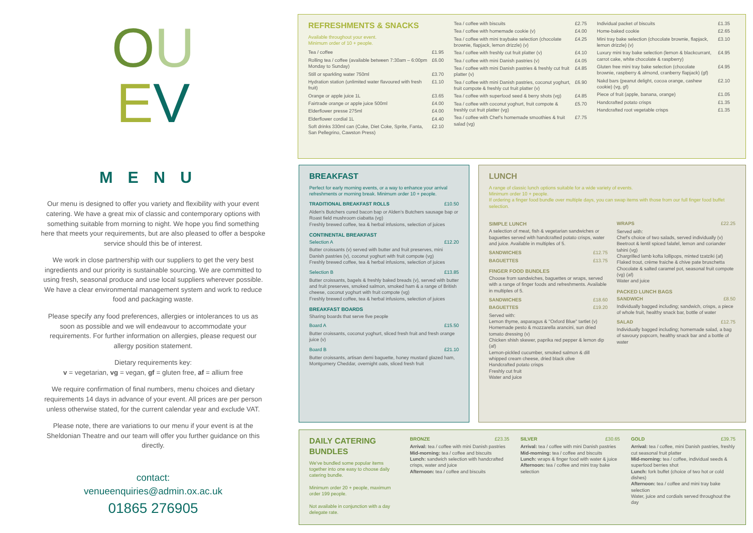OU
EV
MENU
Our menu is designed to offer you variety and flexibility with your event catering. We have a great mix of classic and contemporary options with something suitable from morning to night. We hope you find something here that meets your requirements, but are also pleased to offer a bespoke service should this be of interest.
We work in close partnership with our suppliers to get the very best ingredients and our priority is sustainable sourcing. We are committed to using fresh, seasonal produce and use local suppliers wherever possible. We have a clear environmental management system and work to reduce food and packaging waste.
Please specify any food preferences, allergies or intolerances to us as soon as possible and we will endeavour to accommodate your requirements. For further information on allergies, please request our allergy position statement.
Dietary requirements key:
v = vegetarian, vg = vegan, gf = gluten free, af = allium free
We require confirmation of final numbers, menu choices and dietary requirements 14 days in advance of your event. All prices are per person unless otherwise stated, for the current calendar year and exclude VAT.
Please note, there are variations to our menu if your event is at the Sheldonian Theatre and our team will offer you further guidance on this directly.
contact:
venueenquiries@admin.ox.ac.uk
01865 276905
REFRESHMENTS & SNACKS
Available throughout your event.
Minimum order of 10 + people.
Tea / coffee £1.95
Rolling tea / coffee (available between 7:30am – 6:00pm Monday to Sunday) £6.00
Still or sparkling water 750ml £3.70
Hydration station (unlimited water flavoured with fresh fruit) £1.10
Orange or apple juice 1L £3.65
Fairtrade orange or apple juice 500ml £4.00
Elderflower presse 275ml £4.00
Elderflower cordial 1L £4.40
Soft drinks 330ml can (Coke, Diet Coke, Sprite, Fanta, San Pellegrino, Cawston Press) £2.10
Tea / coffee with biscuits £2.75
Tea / coffee with homemade cookie (v) £4.00
Tea / coffee with mini traybake selection (chocolate brownie, flapjack, lemon drizzle) (v) £4.25
Tea / coffee with freshly cut fruit platter (v) £4.10
Tea / coffee with mini Danish pastries (v) £4.05
Tea / coffee with mini Danish pastries & freshly cut fruit platter (v) £4.85
Tea / coffee with mini Danish pastries, coconut yoghurt, fruit compote & freshly cut fruit platter (v) £6.90
Tea / coffee with superfood seed & berry shots (vg) £4.85
Tea / coffee with coconut yoghurt, fruit compote & freshly cut fruit platter (vg) £5.70
Tea / coffee with Chef's homemade smoothies & fruit salad (vg) £7.75
Individual packet of biscuits £1.35
Home-baked cookie £2.65
Mini tray bake selection (chocolate brownie, flapjack, lemon drizzle) (v) £3.10
Luxury mini tray bake selection (lemon & blackcurrant, carrot cake, white chocolate & raspberry) £4.95
Gluten free mini tray bake selection (chocolate brownie, raspberry & almond, cranberry flapjack) (gf) £4.95
Nakd bars (peanut delight, cocoa orange, cashew cookie) (vg, gf) £2.10
Piece of fruit (apple, banana, orange) £1.05
Handcrafted potato crisps £1.35
Handcrafted root vegetable crisps £1.35
BREAKFAST
Perfect for early morning events, or a way to enhance your arrival refreshments or morning break. Minimum order 10 + people.
TRADITIONAL BREAKFAST ROLLS £10.50
Alden's Butchers cured bacon bap or Alden's Butchers sausage bap or Roast field mushroom ciabatta (vg)
Freshly brewed coffee, tea & herbal infusions, selection of juices
CONTINENTAL BREAKFAST
Selection A £12.20
Butter croissants (v) served with butter and fruit preserves, mini Danish pastries (v), coconut yoghurt with fruit compote (vg)
Freshly brewed coffee, tea & herbal infusions, selection of juices
Selection B £13.85
Butter croissants, bagels & freshly baked breads (v), served with butter and fruit preserves, smoked salmon, smoked ham & a range of British cheese, coconut yoghurt with fruit compote (vg)
Freshly brewed coffee, tea & herbal infusions, selection of juices
BREAKFAST BOARDS
Sharing boards that serve five people
Board A £15.50
Butter croissants, coconut yoghurt, sliced fresh fruit and fresh orange juice (v)
Board B £21.10
Butter croissants, artisan demi baguette, honey mustard glazed ham, Montgomery Cheddar, overnight oats, sliced fresh fruit
LUNCH
A range of classic lunch options suitable for a wide variety of events.
Minimum order 10 + people.
If ordering a finger food bundle over multiple days, you can swap items with those from our full finger food buffet selection.
SIMPLE LUNCH
A selection of meat, fish & vegetarian sandwiches or baguettes served with handcrafted potato crisps, water and juice. Available in multiples of 5.
SANDWICHES £12.75
BAGUETTES £13.75
FINGER FOOD BUNDLES
Choose from sandwiches, baguettes or wraps, served with a range of finger foods and refreshments. Available in multiples of 5.
SANDWICHES £18.60
BAGUETTES £19.20
Served with:
Lemon thyme, asparagus & "Oxford Blue" tartlet (v)
Homemade pesto & mozzarella arancini, sun dried tomato dressing (v)
Chicken shish skewer, paprika red pepper & lemon dip (af)
Lemon-pickled cucumber, smoked salmon & dill whipped cream cheese, dried black olive
Handcrafted potato crisps
Freshly cut fruit
Water and juice
WRAPS £22.25
Served with:
Chef's choice of two salads, served individually (v)
Beetroot & lentil spiced falafel, lemon and coriander tahini (vg)
Chargrilled lamb kofta lollipops, minted tzatziki (af)
Flaked trout, crème fraiche & chive pate bruschetta
Chocolate & salted caramel pot, seasonal fruit compote (vg) (af)
Water and juice
PACKED LUNCH BAGS
SANDWICH £8.50
Individually bagged including; sandwich, crisps, a piece of whole fruit, healthy snack bar, bottle of water
SALAD £12.75
Individually bagged including; homemade salad, a bag of savoury popcorn, healthy snack bar and a bottle of water
DAILY CATERING BUNDLES
We've bundled some popular items together into one easy to choose daily catering bundle.
Minimum order 20 + people, maximum order 199 people.
Not available in conjunction with a day delegate rate.
BRONZE £23.35
Arrival: tea / coffee with mini Danish pastries
Mid-morning: tea / coffee and biscuits
Lunch: sandwich selection with handcrafted crisps, water and juice
Afternoon: tea / coffee and biscuits
SILVER £30.65
Arrival: tea / coffee with mini Danish pastries
Mid-morning: tea / coffee and biscuits
Lunch: wraps & finger food with water & juice
Afternoon: tea / coffee and mini tray bake selection
GOLD £39.75
Arrival: tea / coffee, mini Danish pastries, freshly cut seasonal fruit platter
Mid-morning: tea / coffee, individual seeds & superfood berries shot
Lunch: fork buffet (choice of two hot or cold dishes)
Afternoon: tea / coffee and mini tray bake selection
Water, juice and cordials served throughout the day